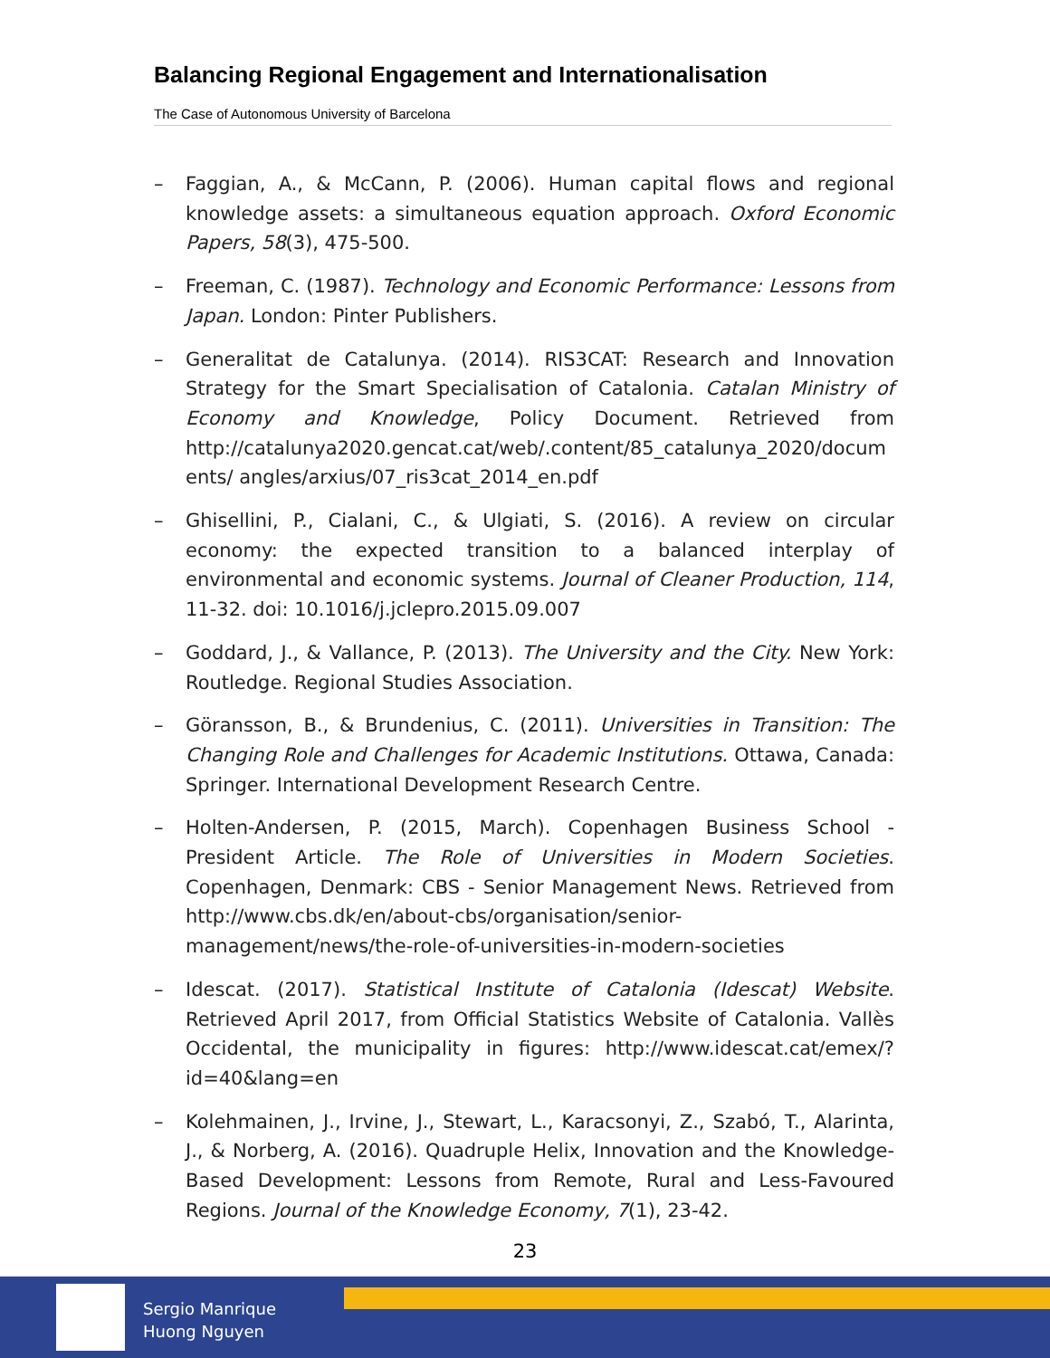Balancing Regional Engagement and Internationalisation
The Case of Autonomous University of Barcelona
– Faggian, A., & McCann, P. (2006). Human capital flows and regional knowledge assets: a simultaneous equation approach. Oxford Economic Papers, 58(3), 475-500.
– Freeman, C. (1987). Technology and Economic Performance: Lessons from Japan. London: Pinter Publishers.
– Generalitat de Catalunya. (2014). RIS3CAT: Research and Innovation Strategy for the Smart Specialisation of Catalonia. Catalan Ministry of Economy and Knowledge, Policy Document. Retrieved from http://catalunya2020.gencat.cat/web/.content/85_catalunya_2020/documents/ angles/arxius/07_ris3cat_2014_en.pdf
– Ghisellini, P., Cialani, C., & Ulgiati, S. (2016). A review on circular economy: the expected transition to a balanced interplay of environmental and economic systems. Journal of Cleaner Production, 114, 11-32. doi: 10.1016/j.jclepro.2015.09.007
– Goddard, J., & Vallance, P. (2013). The University and the City. New York: Routledge. Regional Studies Association.
– Göransson, B., & Brundenius, C. (2011). Universities in Transition: The Changing Role and Challenges for Academic Institutions. Ottawa, Canada: Springer. International Development Research Centre.
– Holten-Andersen, P. (2015, March). Copenhagen Business School - President Article. The Role of Universities in Modern Societies. Copenhagen, Denmark: CBS - Senior Management News. Retrieved from http://www.cbs.dk/en/about-cbs/organisation/senior-management/news/the-role-of-universities-in-modern-societies
– Idescat. (2017). Statistical Institute of Catalonia (Idescat) Website. Retrieved April 2017, from Official Statistics Website of Catalonia. Vallès Occidental, the municipality in figures: http://www.idescat.cat/emex/?id=40&lang=en
– Kolehmainen, J., Irvine, J., Stewart, L., Karacsonyi, Z., Szabó, T., Alarinta, J., & Norberg, A. (2016). Quadruple Helix, Innovation and the Knowledge-Based Development: Lessons from Remote, Rural and Less-Favoured Regions. Journal of the Knowledge Economy, 7(1), 23-42.
23
Sergio Manrique
Huong Nguyen